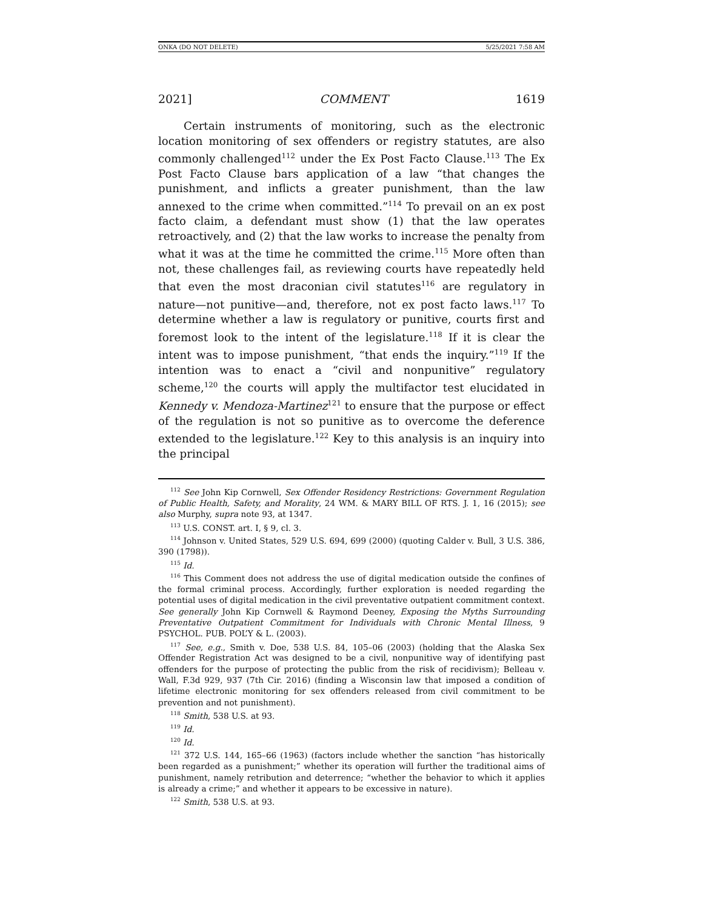ONKA (DO NOT DELETE) 5/25/2021 7:58 AM
2021] COMMENT 1619
Certain instruments of monitoring, such as the electronic location monitoring of sex offenders or registry statutes, are also commonly challenged<sup>112</sup> under the Ex Post Facto Clause.<sup>113</sup> The Ex Post Facto Clause bars application of a law “that changes the punishment, and inflicts a greater punishment, than the law annexed to the crime when committed.”<sup>114</sup> To prevail on an ex post facto claim, a defendant must show (1) that the law operates retroactively, and (2) that the law works to increase the penalty from what it was at the time he committed the crime.<sup>115</sup> More often than not, these challenges fail, as reviewing courts have repeatedly held that even the most draconian civil statutes<sup>116</sup> are regulatory in nature—not punitive—and, therefore, not ex post facto laws.<sup>117</sup> To determine whether a law is regulatory or punitive, courts first and foremost look to the intent of the legislature.<sup>118</sup> If it is clear the intent was to impose punishment, “that ends the inquiry.”<sup>119</sup> If the intention was to enact a “civil and nonpunitive” regulatory scheme,<sup>120</sup> the courts will apply the multifactor test elucidated in Kennedy v. Mendoza-Martinez<sup>121</sup> to ensure that the purpose or effect of the regulation is not so punitive as to overcome the deference extended to the legislature.<sup>122</sup> Key to this analysis is an inquiry into the principal
<sup>112</sup> See John Kip Cornwell, Sex Offender Residency Restrictions: Government Regulation of Public Health, Safety, and Morality, 24 WM. & MARY BILL OF RTS. J. 1, 16 (2015); see also Murphy, supra note 93, at 1347.
<sup>113</sup> U.S. CONST. art. I, § 9, cl. 3.
<sup>114</sup> Johnson v. United States, 529 U.S. 694, 699 (2000) (quoting Calder v. Bull, 3 U.S. 386, 390 (1798)).
<sup>115</sup> Id.
<sup>116</sup> This Comment does not address the use of digital medication outside the confines of the formal criminal process. Accordingly, further exploration is needed regarding the potential uses of digital medication in the civil preventative outpatient commitment context. See generally John Kip Cornwell & Raymond Deeney, Exposing the Myths Surrounding Preventative Outpatient Commitment for Individuals with Chronic Mental Illness, 9 PSYCHOL. PUB. POL’Y & L. (2003).
<sup>117</sup> See, e.g., Smith v. Doe, 538 U.S. 84, 105–06 (2003) (holding that the Alaska Sex Offender Registration Act was designed to be a civil, nonpunitive way of identifying past offenders for the purpose of protecting the public from the risk of recidivism); Belleau v. Wall, F.3d 929, 937 (7th Cir. 2016) (finding a Wisconsin law that imposed a condition of lifetime electronic monitoring for sex offenders released from civil commitment to be prevention and not punishment).
<sup>118</sup> Smith, 538 U.S. at 93.
<sup>119</sup> Id.
<sup>120</sup> Id.
<sup>121</sup> 372 U.S. 144, 165–66 (1963) (factors include whether the sanction “has historically been regarded as a punishment;” whether its operation will further the traditional aims of punishment, namely retribution and deterrence; “whether the behavior to which it applies is already a crime;” and whether it appears to be excessive in nature).
<sup>122</sup> Smith, 538 U.S. at 93.